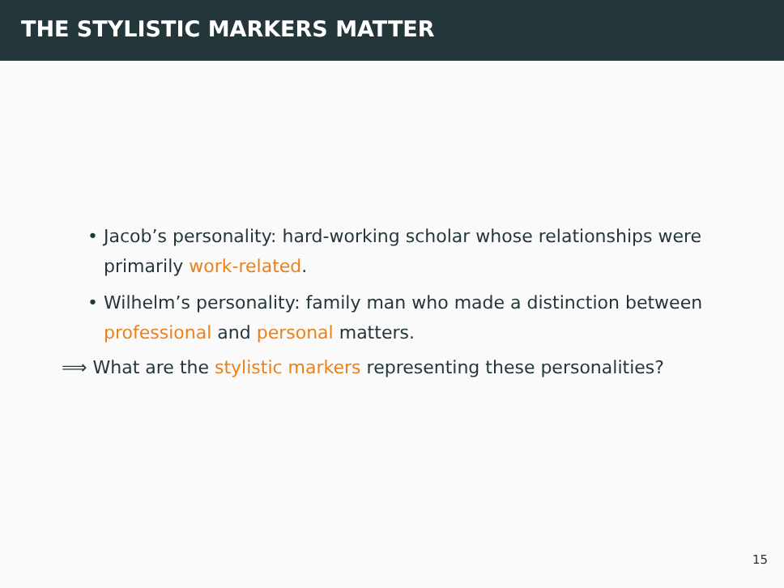THE STYLISTIC MARKERS MATTER
• Jacob’s personality: hard-working scholar whose relationships were primarily work-related.
• Wilhelm’s personality: family man who made a distinction between professional and personal matters.
⟹ What are the stylistic markers representing these personalities?
15